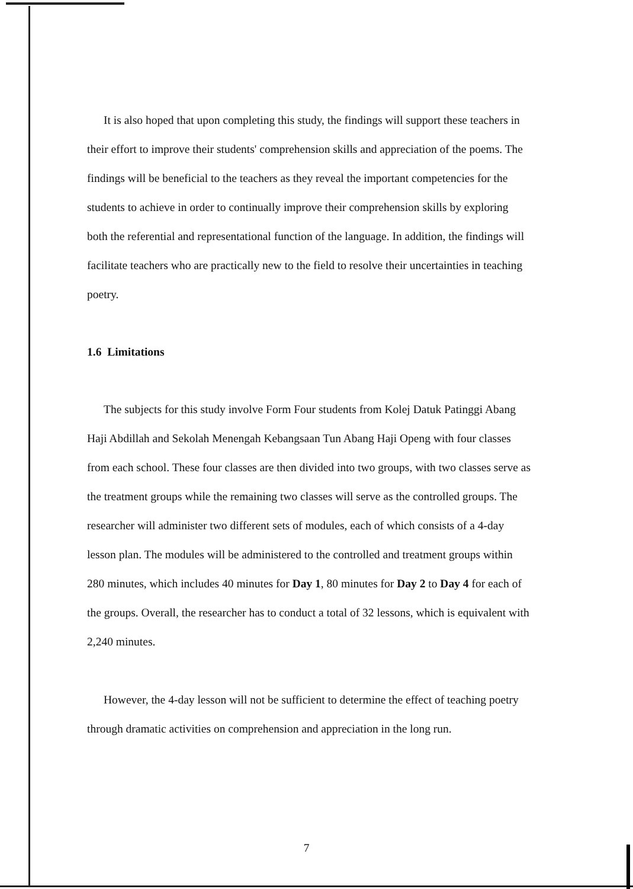It is also hoped that upon completing this study, the findings will support these teachers in their effort to improve their students' comprehension skills and appreciation of the poems. The findings will be beneficial to the teachers as they reveal the important competencies for the students to achieve in order to continually improve their comprehension skills by exploring both the referential and representational function of the language. In addition, the findings will facilitate teachers who are practically new to the field to resolve their uncertainties in teaching poetry.
1.6 Limitations
The subjects for this study involve Form Four students from Kolej Datuk Patinggi Abang Haji Abdillah and Sekolah Menengah Kebangsaan Tun Abang Haji Openg with four classes from each school. These four classes are then divided into two groups, with two classes serve as the treatment groups while the remaining two classes will serve as the controlled groups. The researcher will administer two different sets of modules, each of which consists of a 4-day lesson plan. The modules will be administered to the controlled and treatment groups within 280 minutes, which includes 40 minutes for Day 1, 80 minutes for Day 2 to Day 4 for each of the groups. Overall, the researcher has to conduct a total of 32 lessons, which is equivalent with 2,240 minutes.
However, the 4-day lesson will not be sufficient to determine the effect of teaching poetry through dramatic activities on comprehension and appreciation in the long run.
7